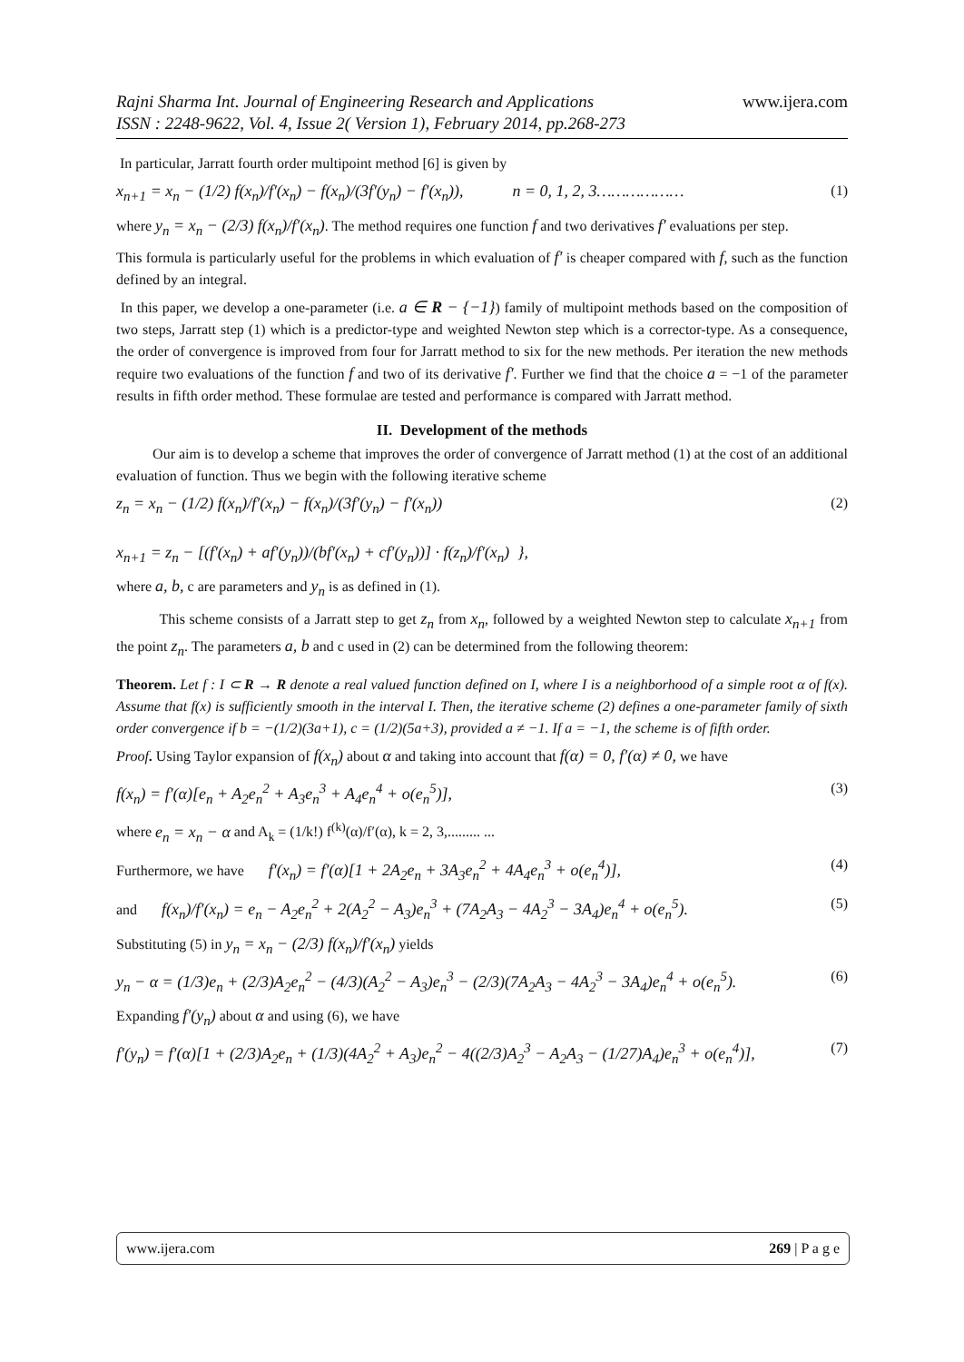www.ijera.com Rajni Sharma Int. Journal of Engineering Research and Applications
ISSN : 2248-9622, Vol. 4, Issue 2( Version 1), February 2014, pp.268-273
In particular, Jarratt fourth order multipoint method [6] is given by
x<sub>n+1</sub> = x<sub>n</sub> − (1/2) f(x<sub>n</sub>)/f′(x<sub>n</sub>) − f(x<sub>n</sub>)/(3f′(y<sub>n</sub>) − f′(x<sub>n</sub>)), n = 0, 1, 2, 3……………… (1)
where y<sub>n</sub> = x<sub>n</sub> − (2/3) f(x<sub>n</sub>)/f′(x<sub>n</sub>). The method requires one function f and two derivatives f′ evaluations per step.
This formula is particularly useful for the problems in which evaluation of f′ is cheaper compared with f, such as the function defined by an integral.
In this paper, we develop a one-parameter (i.e. a ∈ R − {−1}) family of multipoint methods based on the composition of two steps, Jarratt step (1) which is a predictor-type and weighted Newton step which is a corrector-type. As a consequence, the order of convergence is improved from four for Jarratt method to six for the new methods. Per iteration the new methods require two evaluations of the function f and two of its derivative f′. Further we find that the choice a = −1 of the parameter results in fifth order method. These formulae are tested and performance is compared with Jarratt method.
II. Development of the methods
Our aim is to develop a scheme that improves the order of convergence of Jarratt method (1) at the cost of an additional evaluation of function. Thus we begin with the following iterative scheme
z<sub>n</sub> = x<sub>n</sub> − (1/2) f(x<sub>n</sub>)/f′(x<sub>n</sub>) − f(x<sub>n</sub>)/(3f′(y<sub>n</sub>) − f′(x<sub>n</sub>))
x<sub>n+1</sub> = z<sub>n</sub> − [(f′(x<sub>n</sub>) + af′(y<sub>n</sub>))/(bf′(x<sub>n</sub>) + cf′(y<sub>n</sub>))] · f(z<sub>n</sub>)/f′(x<sub>n</sub>) }, (2)
where a, b, c are parameters and y<sub>n</sub> is as defined in (1).
This scheme consists of a Jarratt step to get z<sub>n</sub> from x<sub>n</sub>, followed by a weighted Newton step to calculate x<sub>n+1</sub> from the point z<sub>n</sub>. The parameters a, b and c used in (2) can be determined from the following theorem:
Theorem. Let f : I ⊂ R → R denote a real valued function defined on I, where I is a neighborhood of a simple root α of f(x). Assume that f(x) is sufficiently smooth in the interval I. Then, the iterative scheme (2) defines a one-parameter family of sixth order convergence if b = −(1/2)(3a+1), c = (1/2)(5a+3), provided a ≠ −1. If a = −1, the scheme is of fifth order.
Proof. Using Taylor expansion of f(x<sub>n</sub>) about α and taking into account that f(α) = 0, f′(α) ≠ 0, we have
f(x<sub>n</sub>) = f′(α)[e<sub>n</sub> + A<sub>2</sub>e<sub>n</sub><sup>2</sup> + A<sub>3</sub>e<sub>n</sub><sup>3</sup> + A<sub>4</sub>e<sub>n</sub><sup>4</sup> + o(e<sub>n</sub><sup>5</sup>)], (3)
where e<sub>n</sub> = x<sub>n</sub> − α and A<sub>k</sub> = (1/k!) f<sup>(k)</sup>(α)/f′(α), k = 2, 3,......... ...
Furthermore, we have f′(x<sub>n</sub>) = f′(α)[1 + 2A<sub>2</sub>e<sub>n</sub> + 3A<sub>3</sub>e<sub>n</sub><sup>2</sup> + 4A<sub>4</sub>e<sub>n</sub><sup>3</sup> + o(e<sub>n</sub><sup>4</sup>)], (4)
and f(x<sub>n</sub>)/f′(x<sub>n</sub>) = e<sub>n</sub> − A<sub>2</sub>e<sub>n</sub><sup>2</sup> + 2(A<sub>2</sub><sup>2</sup> − A<sub>3</sub>)e<sub>n</sub><sup>3</sup> + (7A<sub>2</sub>A<sub>3</sub> − 4A<sub>2</sub><sup>3</sup> − 3A<sub>4</sub>)e<sub>n</sub><sup>4</sup> + o(e<sub>n</sub><sup>5</sup>). (5)
Substituting (5) in y<sub>n</sub> = x<sub>n</sub> − (2/3) f(x<sub>n</sub>)/f′(x<sub>n</sub>) yields
y<sub>n</sub> − α = (1/3)e<sub>n</sub> + (2/3)A<sub>2</sub>e<sub>n</sub><sup>2</sup> − (4/3)(A<sub>2</sub><sup>2</sup> − A<sub>3</sub>)e<sub>n</sub><sup>3</sup> − (2/3)(7A<sub>2</sub>A<sub>3</sub> − 4A<sub>2</sub><sup>3</sup> − 3A<sub>4</sub>)e<sub>n</sub><sup>4</sup> + o(e<sub>n</sub><sup>5</sup>). (6)
Expanding f′(y<sub>n</sub>) about α and using (6), we have
f′(y<sub>n</sub>) = f′(α)[1 + (2/3)A<sub>2</sub>e<sub>n</sub> + (1/3)(4A<sub>2</sub><sup>2</sup> + A<sub>3</sub>)e<sub>n</sub><sup>2</sup> − 4((2/3)A<sub>2</sub><sup>3</sup> − A<sub>2</sub>A<sub>3</sub> − (1/27)A<sub>4</sub>)e<sub>n</sub><sup>3</sup> + o(e<sub>n</sub><sup>4</sup>)], (7)
www.ijera.com 269 | P a g e